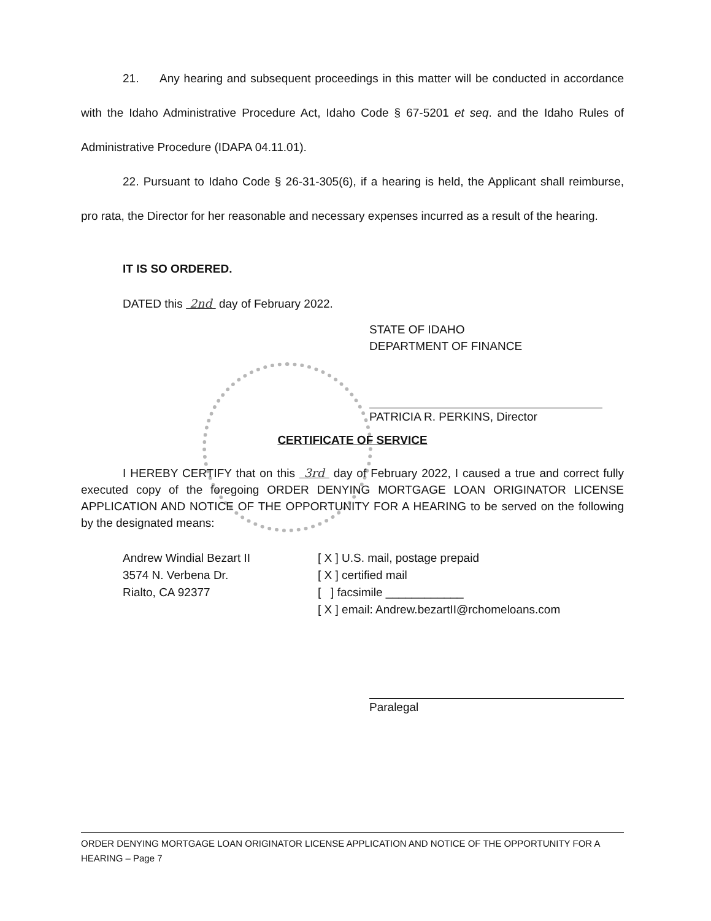21. Any hearing and subsequent proceedings in this matter will be conducted in accordance with the Idaho Administrative Procedure Act, Idaho Code § 67-5201 et seq. and the Idaho Rules of Administrative Procedure (IDAPA 04.11.01).
22. Pursuant to Idaho Code § 26-31-305(6), if a hearing is held, the Applicant shall reimburse, pro rata, the Director for her reasonable and necessary expenses incurred as a result of the hearing.
IT IS SO ORDERED.
DATED this 2nd day of February 2022.
STATE OF IDAHO
DEPARTMENT OF FINANCE
PATRICIA R. PERKINS, Director
CERTIFICATE OF SERVICE
I HEREBY CERTIFY that on this 3rd day of February 2022, I caused a true and correct fully executed copy of the foregoing ORDER DENYING MORTGAGE LOAN ORIGINATOR LICENSE APPLICATION AND NOTICE OF THE OPPORTUNITY FOR A HEARING to be served on the following by the designated means:
Andrew Windial Bezart II
3574 N. Verbena Dr.
Rialto, CA 92377
[ X ] U.S. mail, postage prepaid
[ X ] certified mail
[ ] facsimile ____________
[ X ] email: Andrew.bezartII@rchomeloans.com
Paralegal
ORDER DENYING MORTGAGE LOAN ORIGINATOR LICENSE APPLICATION AND NOTICE OF THE OPPORTUNITY FOR A HEARING – Page 7